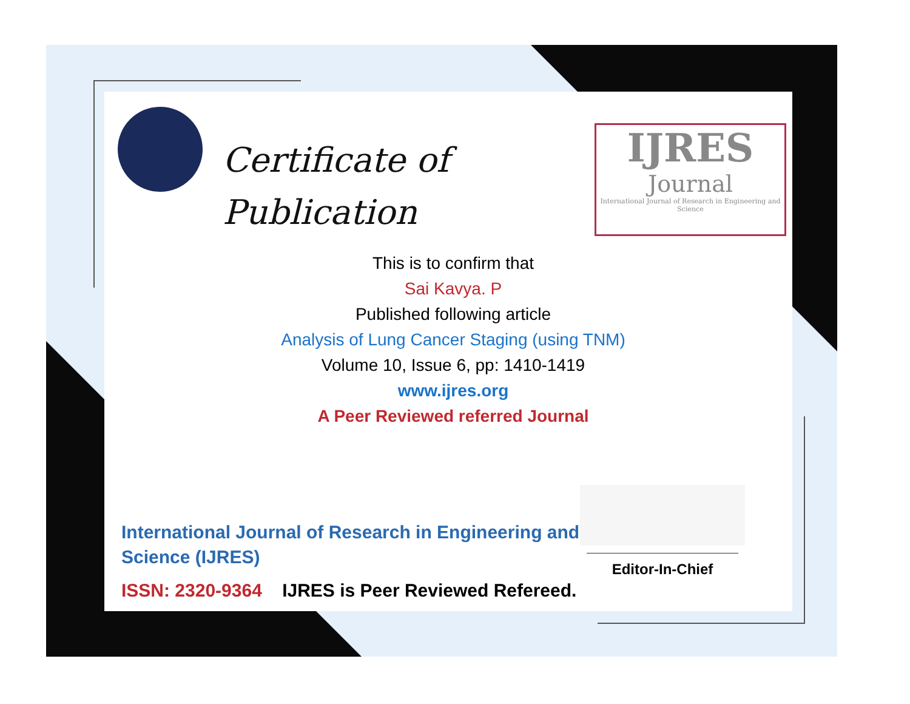Certificate of
Publication
IJRES
Journal
International Journal of Research in Engineering and Science
This is to confirm that
Sai Kavya. P
Published following article
Analysis of Lung Cancer Staging (using TNM)
Volume 10, Issue 6, pp: 1410-1419
www.ijres.org
A Peer Reviewed referred Journal
International Journal of Research in Engineering and Science (IJRES)
ISSN: 2320-9364 IJRES is Peer Reviewed Refereed.
Editor-In-Chief